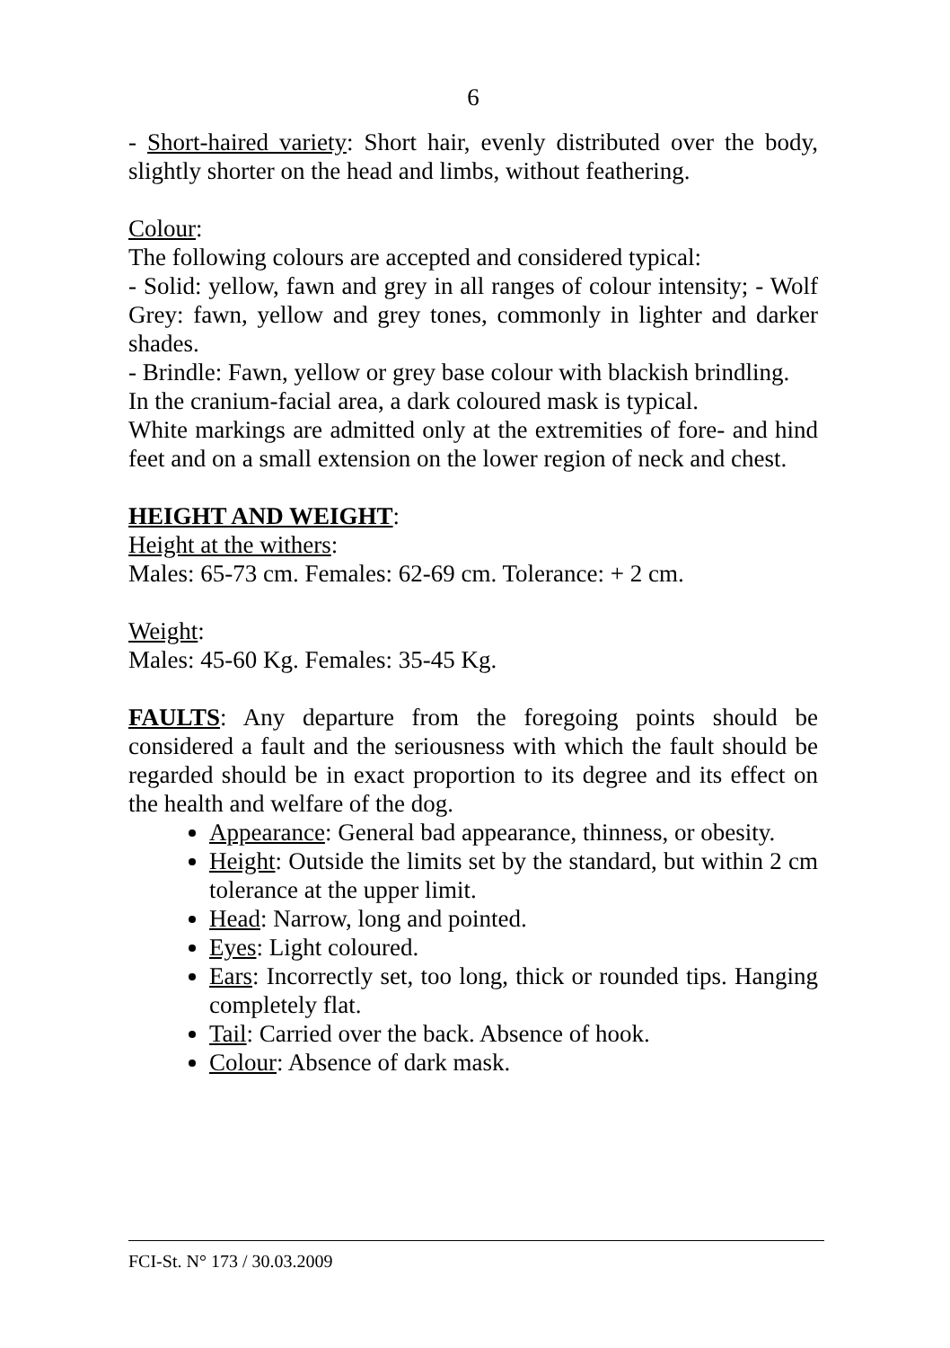6
- Short-haired variety: Short hair, evenly distributed over the body, slightly shorter on the head and limbs, without feathering.
Colour:
The following colours are accepted and considered typical:
- Solid: yellow, fawn and grey in all ranges of colour intensity; - Wolf Grey: fawn, yellow and grey tones, commonly in lighter and darker shades.
- Brindle: Fawn, yellow or grey base colour with blackish brindling.
In the cranium-facial area, a dark coloured mask is typical.
White markings are admitted only at the extremities of fore- and hind feet and on a small extension on the lower region of neck and chest.
HEIGHT AND WEIGHT:
Height at the withers:
Males: 65-73 cm. Females: 62-69 cm. Tolerance: + 2 cm.
Weight:
Males: 45-60 Kg. Females: 35-45 Kg.
FAULTS: Any departure from the foregoing points should be considered a fault and the seriousness with which the fault should be regarded should be in exact proportion to its degree and its effect on the health and welfare of the dog.
Appearance: General bad appearance, thinness, or obesity.
Height: Outside the limits set by the standard, but within 2 cm tolerance at the upper limit.
Head: Narrow, long and pointed.
Eyes: Light coloured.
Ears: Incorrectly set, too long, thick or rounded tips. Hanging completely flat.
Tail: Carried over the back. Absence of hook.
Colour: Absence of dark mask.
FCI-St. N° 173 / 30.03.2009